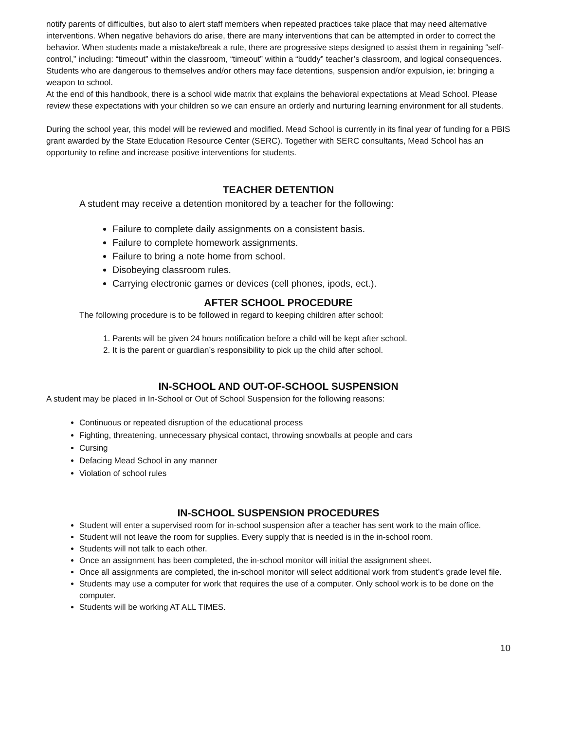notify parents of difficulties, but also to alert staff members when repeated practices take place that may need alternative interventions. When negative behaviors do arise, there are many interventions that can be attempted in order to correct the behavior. When students made a mistake/break a rule, there are progressive steps designed to assist them in regaining “self-control,” including: “timeout” within the classroom, “timeout” within a “buddy” teacher’s classroom, and logical consequences. Students who are dangerous to themselves and/or others may face detentions, suspension and/or expulsion, ie: bringing a weapon to school.
At the end of this handbook, there is a school wide matrix that explains the behavioral expectations at Mead School. Please review these expectations with your children so we can ensure an orderly and nurturing learning environment for all students.
During the school year, this model will be reviewed and modified. Mead School is currently in its final year of funding for a PBIS grant awarded by the State Education Resource Center (SERC). Together with SERC consultants, Mead School has an opportunity to refine and increase positive interventions for students.
TEACHER DETENTION
A student may receive a detention monitored by a teacher for the following:
Failure to complete daily assignments on a consistent basis.
Failure to complete homework assignments.
Failure to bring a note home from school.
Disobeying classroom rules.
Carrying electronic games or devices (cell phones, ipods, ect.).
AFTER SCHOOL PROCEDURE
The following procedure is to be followed in regard to keeping children after school:
1. Parents will be given 24 hours notification before a child will be kept after school.
2. It is the parent or guardian’s responsibility to pick up the child after school.
IN-SCHOOL AND OUT-OF-SCHOOL SUSPENSION
A student may be placed in In-School or Out of School Suspension for the following reasons:
Continuous or repeated disruption of the educational process
Fighting, threatening, unnecessary physical contact, throwing snowballs at people and cars
Cursing
Defacing Mead School in any manner
Violation of school rules
IN-SCHOOL SUSPENSION PROCEDURES
Student will enter a supervised room for in-school suspension after a teacher has sent work to the main office.
Student will not leave the room for supplies. Every supply that is needed is in the in-school room.
Students will not talk to each other.
Once an assignment has been completed, the in-school monitor will initial the assignment sheet.
Once all assignments are completed, the in-school monitor will select additional work from student’s grade level file.
Students may use a computer for work that requires the use of a computer. Only school work is to be done on the computer.
Students will be working AT ALL TIMES.
10